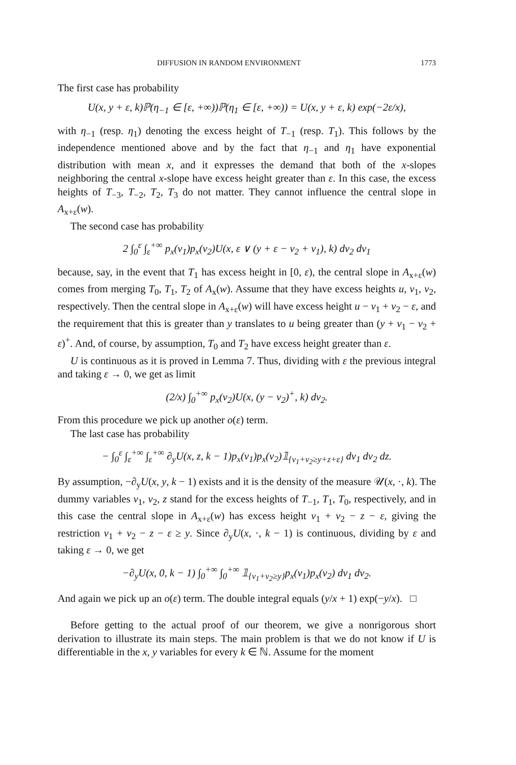DIFFUSION IN RANDOM ENVIRONMENT 1773
The first case has probability
U(x, y + ε, k)ℙ(η<sub>−1</sub> ∈ [ε, +∞))ℙ(η<sub>1</sub> ∈ [ε, +∞)) = U(x, y + ε, k) exp(−2ε/x),
with η<sub>−1</sub> (resp. η<sub>1</sub>) denoting the excess height of T<sub>−1</sub> (resp. T<sub>1</sub>). This follows by the independence mentioned above and by the fact that η<sub>−1</sub> and η<sub>1</sub> have exponential distribution with mean x, and it expresses the demand that both of the x-slopes neighboring the central x-slope have excess height greater than ε. In this case, the excess heights of T<sub>−3</sub>, T<sub>−2</sub>, T<sub>2</sub>, T<sub>3</sub> do not matter. They cannot influence the central slope in A<sub>x+ε</sub>(w).
The second case has probability
2 ∫<sub>0</sub><sup>ε</sup> ∫<sub>ε</sub><sup>+∞</sup> p<sub>x</sub>(v<sub>1</sub>)p<sub>x</sub>(v<sub>2</sub>)U(x, ε ∨ (y + ε − v<sub>2</sub> + v<sub>1</sub>), k) dv<sub>2</sub> dv<sub>1</sub>
because, say, in the event that T<sub>1</sub> has excess height in [0, ε), the central slope in A<sub>x+ε</sub>(w) comes from merging T<sub>0</sub>, T<sub>1</sub>, T<sub>2</sub> of A<sub>x</sub>(w). Assume that they have excess heights u, v<sub>1</sub>, v<sub>2</sub>, respectively. Then the central slope in A<sub>x+ε</sub>(w) will have excess height u − v<sub>1</sub> + v<sub>2</sub> − ε, and the requirement that this is greater than y translates to u being greater than (y + v<sub>1</sub> − v<sub>2</sub> + ε)<sup>+</sup>. And, of course, by assumption, T<sub>0</sub> and T<sub>2</sub> have excess height greater than ε.
U is continuous as it is proved in Lemma 7. Thus, dividing with ε the previous integral and taking ε → 0, we get as limit
(2/x) ∫<sub>0</sub><sup>+∞</sup> p<sub>x</sub>(v<sub>2</sub>)U(x, (y − v<sub>2</sub>)<sup>+</sup>, k) dv<sub>2</sub>.
From this procedure we pick up another o(ε) term.
The last case has probability
− ∫<sub>0</sub><sup>ε</sup> ∫<sub>ε</sub><sup>+∞</sup> ∫<sub>ε</sub><sup>+∞</sup> ∂<sub>y</sub>U(x, z, k − 1)p<sub>x</sub>(v<sub>1</sub>)p<sub>x</sub>(v<sub>2</sub>)𝟙<sub>{v<sub>1</sub>+v<sub>2</sub>≥y+z+ε}</sub> dv<sub>1</sub> dv<sub>2</sub> dz.
By assumption, −∂<sub>y</sub>U(x, y, k − 1) exists and it is the density of the measure 𝒰(x, ·, k). The dummy variables v<sub>1</sub>, v<sub>2</sub>, z stand for the excess heights of T<sub>−1</sub>, T<sub>1</sub>, T<sub>0</sub>, respectively, and in this case the central slope in A<sub>x+ε</sub>(w) has excess height v<sub>1</sub> + v<sub>2</sub> − z − ε, giving the restriction v<sub>1</sub> + v<sub>2</sub> − z − ε ≥ y. Since ∂<sub>y</sub>U(x, ·, k − 1) is continuous, dividing by ε and taking ε → 0, we get
−∂<sub>y</sub>U(x, 0, k − 1) ∫<sub>0</sub><sup>+∞</sup> ∫<sub>0</sub><sup>+∞</sup> 𝟙<sub>{v<sub>1</sub>+v<sub>2</sub>≥y}</sub>p<sub>x</sub>(v<sub>1</sub>)p<sub>x</sub>(v<sub>2</sub>) dv<sub>1</sub> dv<sub>2</sub>.
And again we pick up an o(ε) term. The double integral equals (y/x + 1) exp(−y/x). □
Before getting to the actual proof of our theorem, we give a nonrigorous short derivation to illustrate its main steps. The main problem is that we do not know if U is differentiable in the x, y variables for every k ∈ ℕ. Assume for the moment